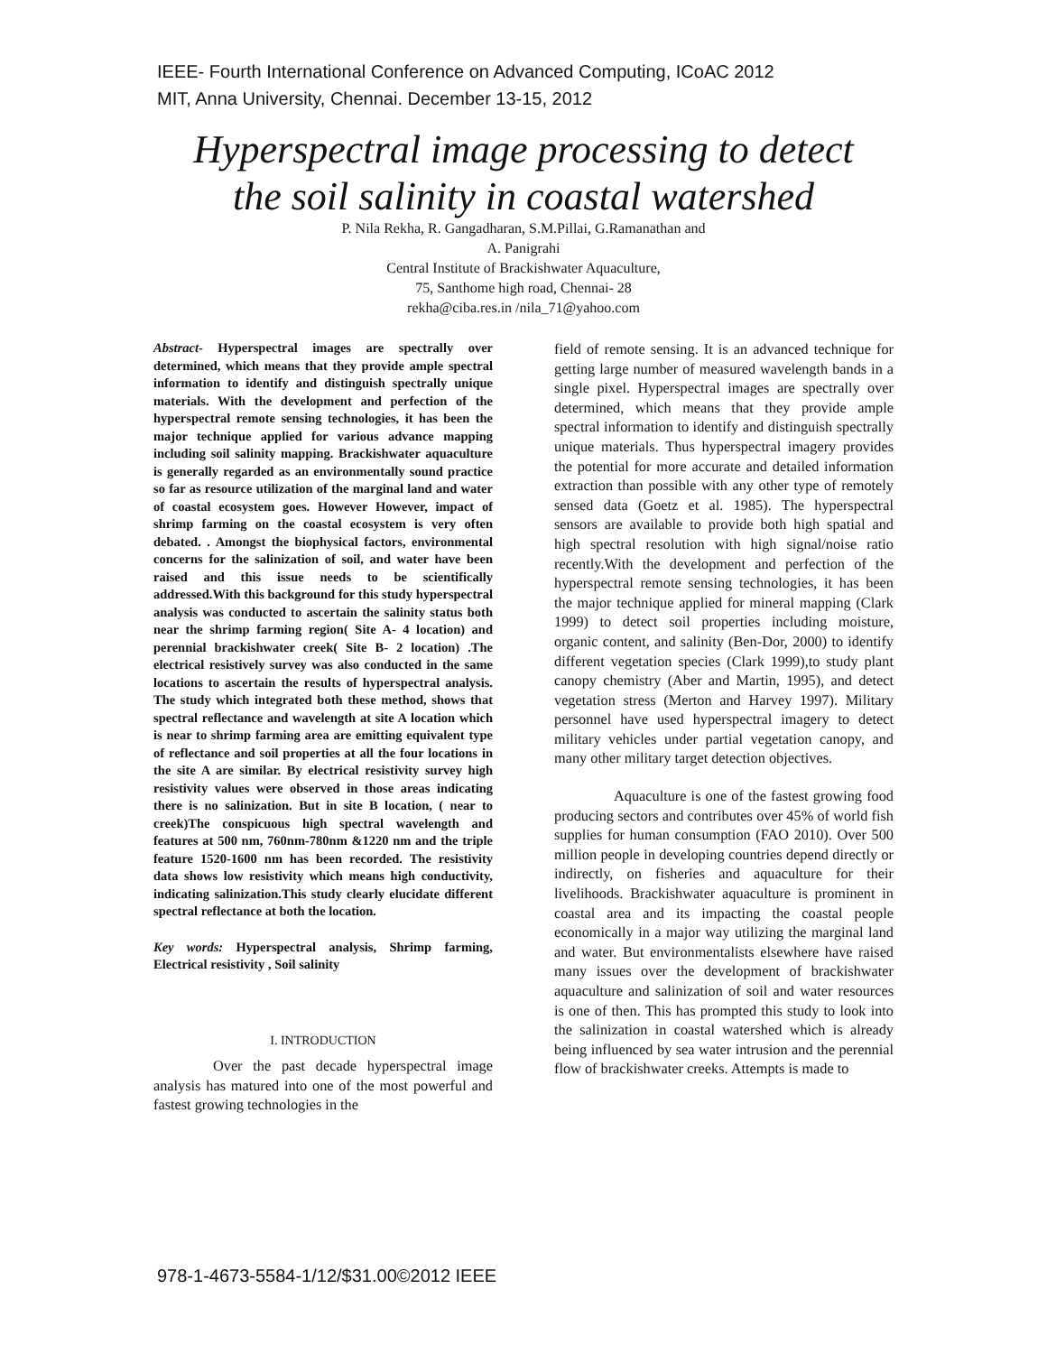IEEE- Fourth International Conference on Advanced Computing, ICoAC 2012
MIT, Anna University, Chennai. December 13-15, 2012
Hyperspectral image processing to detect
the soil salinity in coastal watershed
P. Nila Rekha, R. Gangadharan, S.M.Pillai, G.Ramanathan and
A. Panigrahi
Central Institute of Brackishwater Aquaculture,
75, Santhome high road, Chennai- 28
rekha@ciba.res.in /nila_71@yahoo.com
Abstract- Hyperspectral images are spectrally over determined, which means that they provide ample spectral information to identify and distinguish spectrally unique materials. With the development and perfection of the hyperspectral remote sensing technologies, it has been the major technique applied for various advance mapping including soil salinity mapping. Brackishwater aquaculture is generally regarded as an environmentally sound practice so far as resource utilization of the marginal land and water of coastal ecosystem goes. However However, impact of shrimp farming on the coastal ecosystem is very often debated. . Amongst the biophysical factors, environmental concerns for the salinization of soil, and water have been raised and this issue needs to be scientifically addressed.With this background for this study hyperspectral analysis was conducted to ascertain the salinity status both near the shrimp farming region( Site A- 4 location) and perennial brackishwater creek( Site B- 2 location) .The electrical resistively survey was also conducted in the same locations to ascertain the results of hyperspectral analysis. The study which integrated both these method, shows that spectral reflectance and wavelength at site A location which is near to shrimp farming area are emitting equivalent type of reflectance and soil properties at all the four locations in the site A are similar. By electrical resistivity survey high resistivity values were observed in those areas indicating there is no salinization. But in site B location, ( near to creek)The conspicuous high spectral wavelength and features at 500 nm, 760nm-780nm &1220 nm and the triple feature 1520-1600 nm has been recorded. The resistivity data shows low resistivity which means high conductivity, indicating salinization.This study clearly elucidate different spectral reflectance at both the location.
Key words: Hyperspectral analysis, Shrimp farming, Electrical resistivity , Soil salinity
I. INTRODUCTION
Over the past decade hyperspectral image analysis has matured into one of the most powerful and fastest growing technologies in the
field of remote sensing. It is an advanced technique for getting large number of measured wavelength bands in a single pixel. Hyperspectral images are spectrally over determined, which means that they provide ample spectral information to identify and distinguish spectrally unique materials. Thus hyperspectral imagery provides the potential for more accurate and detailed information extraction than possible with any other type of remotely sensed data (Goetz et al. 1985). The hyperspectral sensors are available to provide both high spatial and high spectral resolution with high signal/noise ratio recently.With the development and perfection of the hyperspectral remote sensing technologies, it has been the major technique applied for mineral mapping (Clark 1999) to detect soil properties including moisture, organic content, and salinity (Ben-Dor, 2000) to identify different vegetation species (Clark 1999),to study plant canopy chemistry (Aber and Martin, 1995), and detect vegetation stress (Merton and Harvey 1997). Military personnel have used hyperspectral imagery to detect military vehicles under partial vegetation canopy, and many other military target detection objectives.
Aquaculture is one of the fastest growing food producing sectors and contributes over 45% of world fish supplies for human consumption (FAO 2010). Over 500 million people in developing countries depend directly or indirectly, on fisheries and aquaculture for their livelihoods. Brackishwater aquaculture is prominent in coastal area and its impacting the coastal people economically in a major way utilizing the marginal land and water. But environmentalists elsewhere have raised many issues over the development of brackishwater aquaculture and salinization of soil and water resources is one of then. This has prompted this study to look into the salinization in coastal watershed which is already being influenced by sea water intrusion and the perennial flow of brackishwater creeks. Attempts is made to
978-1-4673-5584-1/12/$31.00©2012 IEEE